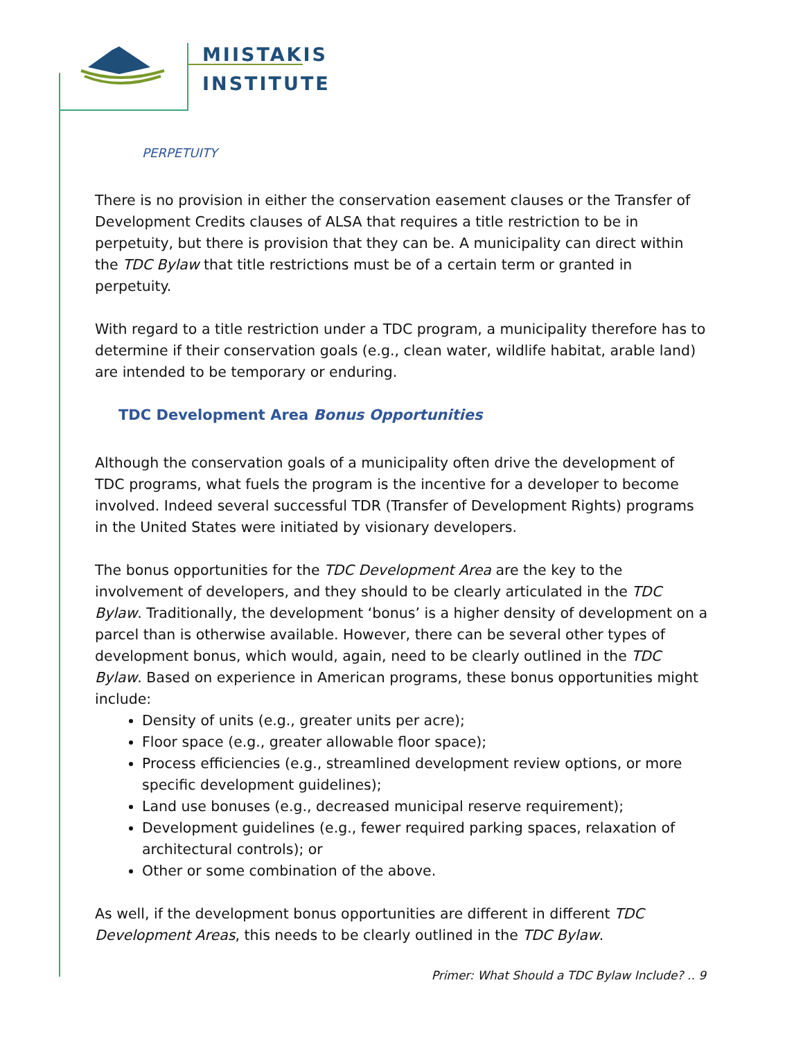MIISTAKIS
INSTITUTE
PERPETUITY
There is no provision in either the conservation easement clauses or the Transfer of Development Credits clauses of ALSA that requires a title restriction to be in perpetuity, but there is provision that they can be. A municipality can direct within the TDC Bylaw that title restrictions must be of a certain term or granted in perpetuity.
With regard to a title restriction under a TDC program, a municipality therefore has to determine if their conservation goals (e.g., clean water, wildlife habitat, arable land) are intended to be temporary or enduring.
TDC Development Area Bonus Opportunities
Although the conservation goals of a municipality often drive the development of TDC programs, what fuels the program is the incentive for a developer to become involved. Indeed several successful TDR (Transfer of Development Rights) programs in the United States were initiated by visionary developers.
The bonus opportunities for the TDC Development Area are the key to the involvement of developers, and they should to be clearly articulated in the TDC Bylaw. Traditionally, the development ‘bonus’ is a higher density of development on a parcel than is otherwise available. However, there can be several other types of development bonus, which would, again, need to be clearly outlined in the TDC Bylaw. Based on experience in American programs, these bonus opportunities might include:
Density of units (e.g., greater units per acre);
Floor space (e.g., greater allowable floor space);
Process efficiencies (e.g., streamlined development review options, or more specific development guidelines);
Land use bonuses (e.g., decreased municipal reserve requirement);
Development guidelines (e.g., fewer required parking spaces, relaxation of architectural controls); or
Other or some combination of the above.
As well, if the development bonus opportunities are different in different TDC Development Areas, this needs to be clearly outlined in the TDC Bylaw.
Primer: What Should a TDC Bylaw Include? .. 9